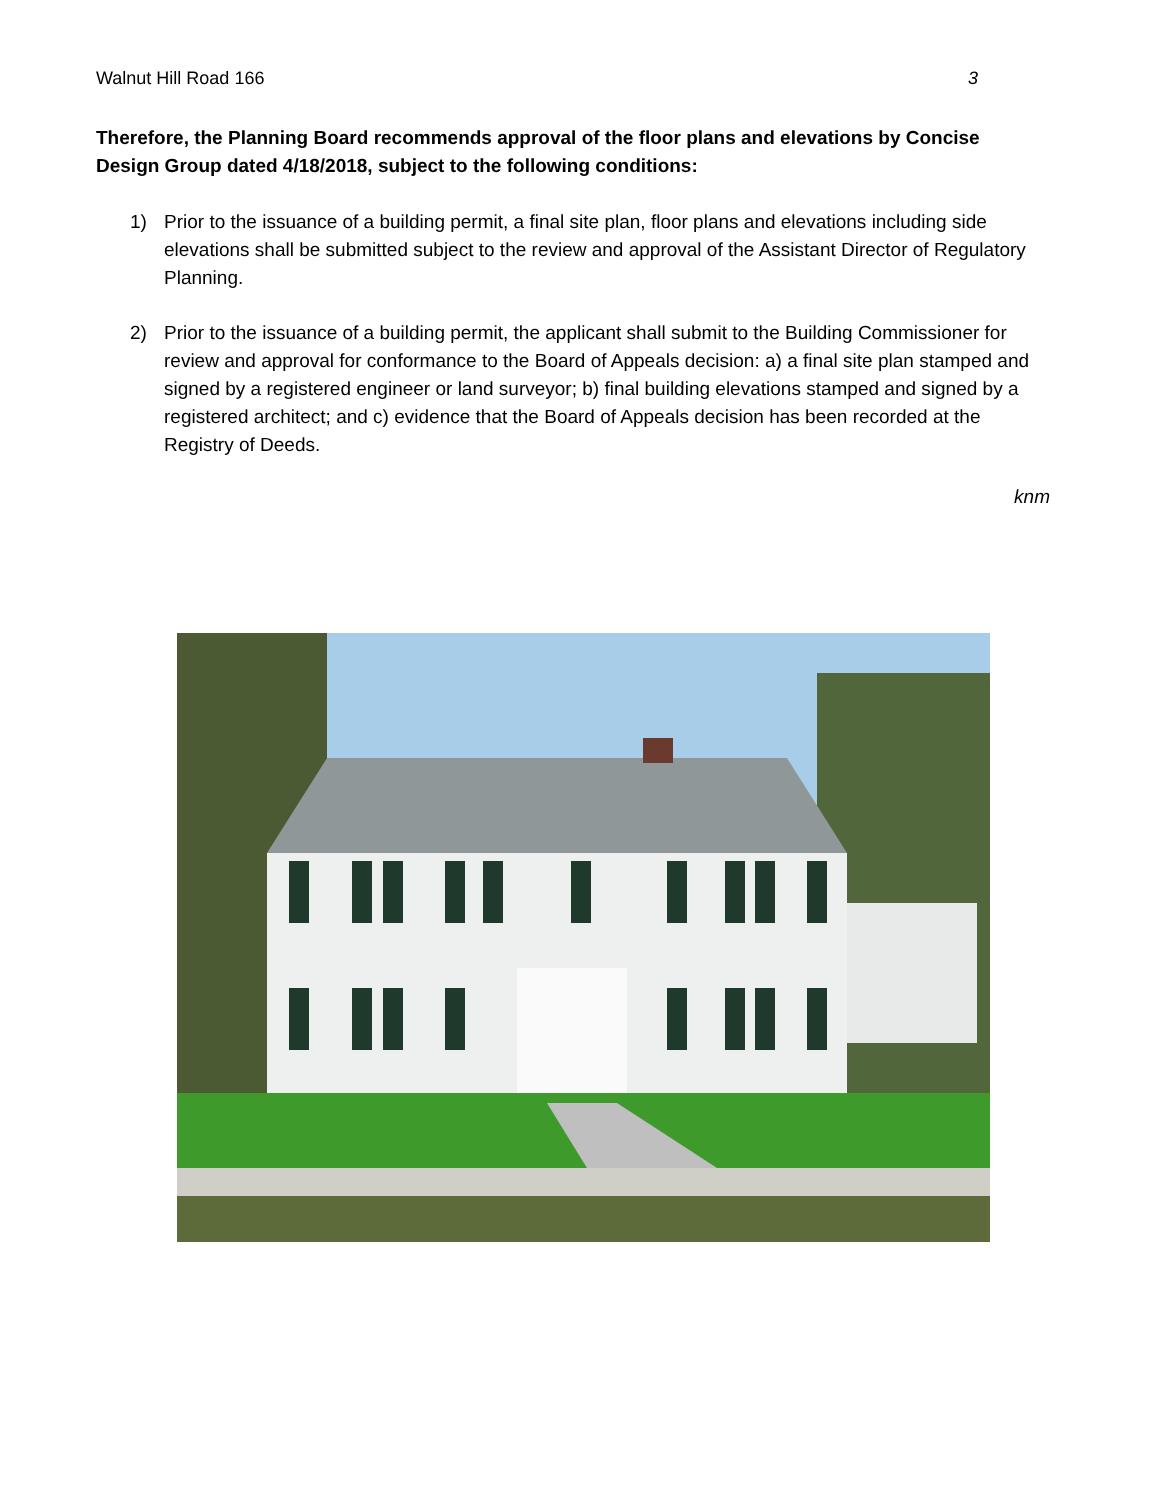Walnut Hill Road 166 3
Therefore, the Planning Board recommends approval of the floor plans and elevations by Concise Design Group dated 4/18/2018, subject to the following conditions:
1) Prior to the issuance of a building permit, a final site plan, floor plans and elevations including side elevations shall be submitted subject to the review and approval of the Assistant Director of Regulatory Planning.
2) Prior to the issuance of a building permit, the applicant shall submit to the Building Commissioner for review and approval for conformance to the Board of Appeals decision: a) a final site plan stamped and signed by a registered engineer or land surveyor; b) final building elevations stamped and signed by a registered architect; and c) evidence that the Board of Appeals decision has been recorded at the Registry of Deeds.
knm